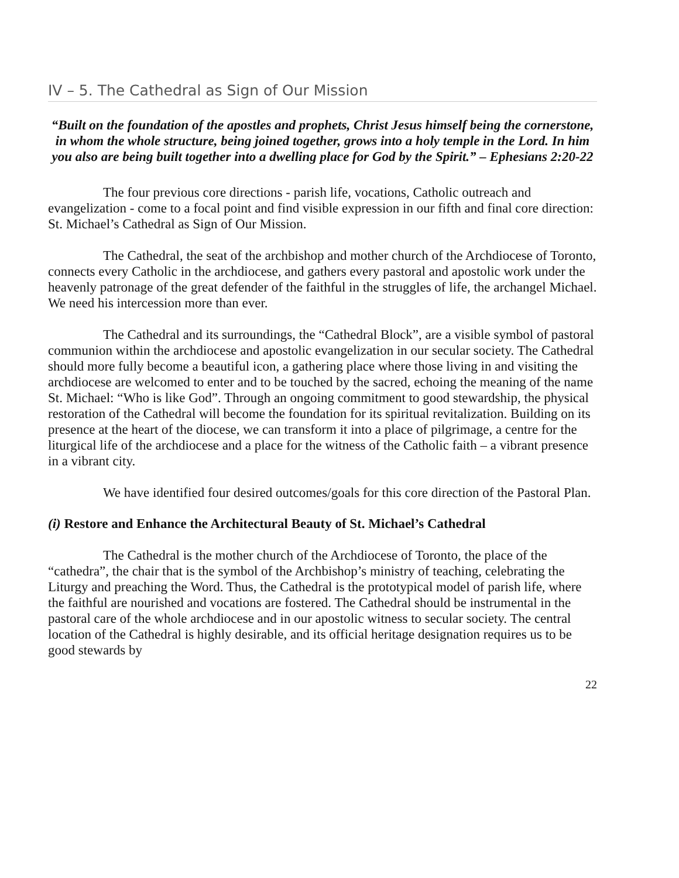IV – 5. The Cathedral as Sign of Our Mission
“Built on the foundation of the apostles and prophets, Christ Jesus himself being the cornerstone, in whom the whole structure, being joined together, grows into a holy temple in the Lord. In him you also are being built together into a dwelling place for God by the Spirit.” – Ephesians 2:20-22
The four previous core directions - parish life, vocations, Catholic outreach and evangelization - come to a focal point and find visible expression in our fifth and final core direction: St. Michael’s Cathedral as Sign of Our Mission.
The Cathedral, the seat of the archbishop and mother church of the Archdiocese of Toronto, connects every Catholic in the archdiocese, and gathers every pastoral and apostolic work under the heavenly patronage of the great defender of the faithful in the struggles of life, the archangel Michael. We need his intercession more than ever.
The Cathedral and its surroundings, the “Cathedral Block”, are a visible symbol of pastoral communion within the archdiocese and apostolic evangelization in our secular society. The Cathedral should more fully become a beautiful icon, a gathering place where those living in and visiting the archdiocese are welcomed to enter and to be touched by the sacred, echoing the meaning of the name St. Michael: “Who is like God”. Through an ongoing commitment to good stewardship, the physical restoration of the Cathedral will become the foundation for its spiritual revitalization. Building on its presence at the heart of the diocese, we can transform it into a place of pilgrimage, a centre for the liturgical life of the archdiocese and a place for the witness of the Catholic faith – a vibrant presence in a vibrant city.
We have identified four desired outcomes/goals for this core direction of the Pastoral Plan.
(i) Restore and Enhance the Architectural Beauty of St. Michael’s Cathedral
The Cathedral is the mother church of the Archdiocese of Toronto, the place of the “cathedra”, the chair that is the symbol of the Archbishop’s ministry of teaching, celebrating the Liturgy and preaching the Word. Thus, the Cathedral is the prototypical model of parish life, where the faithful are nourished and vocations are fostered. The Cathedral should be instrumental in the pastoral care of the whole archdiocese and in our apostolic witness to secular society. The central location of the Cathedral is highly desirable, and its official heritage designation requires us to be good stewards by
22